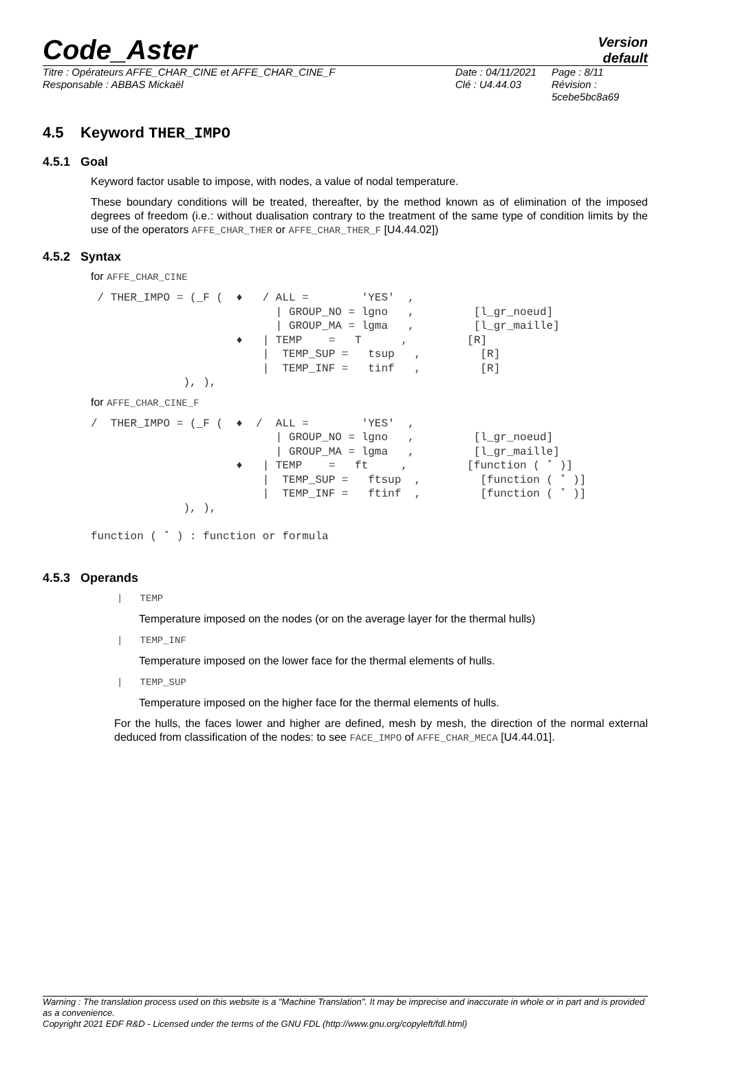Code_Aster
Version
default
Titre : Opérateurs AFFE_CHAR_CINE et AFFE_CHAR_CINE_F
Responsable : ABBAS Mickaël
Date : 04/11/2021
Clé : U4.44.03
Page : 8/11
Révision :
5cebe5bc8a69
4.5 Keyword THER_IMPO
4.5.1 Goal
Keyword factor usable to impose, with nodes, a value of nodal temperature.
These boundary conditions will be treated, thereafter, by the method known as of elimination of the imposed degrees of freedom (i.e.: without dualisation contrary to the treatment of the same type of condition limits by the use of the operators AFFE_CHAR_THER or AFFE_CHAR_THER_F [U4.44.02])
4.5.2 Syntax
for AFFE_CHAR_CINE
 / THER_IMPO = (_F (  ♦   / ALL =        'YES'  ,
                            | GROUP_NO = lgno   ,         [l_gr_noeud]
                            | GROUP_MA = lgma   ,         [l_gr_maille]
                      ♦   | TEMP    =   T      ,         [R]
                          |  TEMP_SUP =   tsup   ,         [R]
                          |  TEMP_INF =   tinf   ,         [R]
              ), ),
for AFFE_CHAR_CINE_F
/  THER_IMPO = (_F (  ♦  /  ALL =        'YES'  ,
                            | GROUP_NO = lgno   ,         [l_gr_noeud]
                            | GROUP_MA = lgma   ,         [l_gr_maille]
                      ♦   | TEMP    =   ft     ,         [function ( ˚ )]
                          |  TEMP_SUP =   ftsup  ,         [function ( ˚ )]
                          |  TEMP_INF =   ftinf  ,         [function ( ˚ )]
              ), ),

function ( ˚ ) : function or formula
4.5.3 Operands
| TEMP
Temperature imposed on the nodes (or on the average layer for the thermal hulls)
| TEMP_INF
Temperature imposed on the lower face for the thermal elements of hulls.
| TEMP_SUP
Temperature imposed on the higher face for the thermal elements of hulls.
For the hulls, the faces lower and higher are defined, mesh by mesh, the direction of the normal external deduced from classification of the nodes: to see FACE_IMPO of AFFE_CHAR_MECA [U4.44.01].
Warning : The translation process used on this website is a "Machine Translation". It may be imprecise and inaccurate in whole or in part and is provided as a convenience.
Copyright 2021 EDF R&D - Licensed under the terms of the GNU FDL (http://www.gnu.org/copyleft/fdl.html)